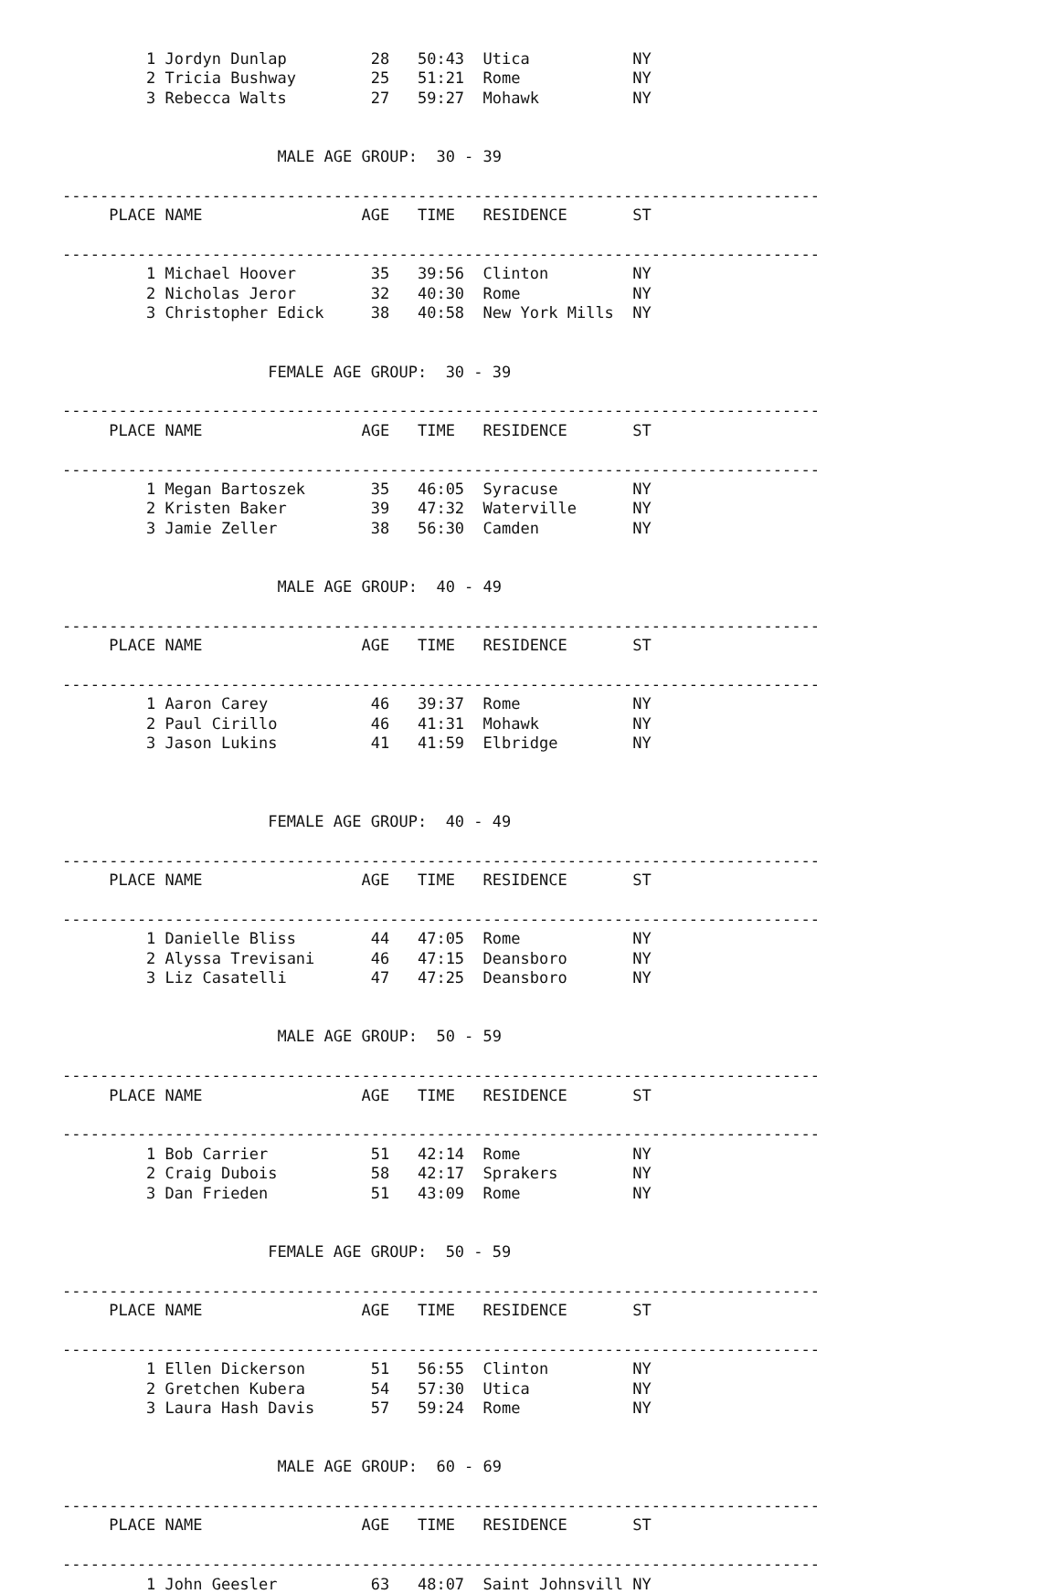1 Jordyn Dunlap         28   50:43  Utica           NY
         2 Tricia Bushway        25   51:21  Rome            NY
         3 Rebecca Walts         27   59:27  Mohawk          NY


                       MALE AGE GROUP:  30 - 39

---------------------------------------------------------------------------------
     PLACE NAME                 AGE   TIME   RESIDENCE       ST

---------------------------------------------------------------------------------
         1 Michael Hoover        35   39:56  Clinton         NY
         2 Nicholas Jeror        32   40:30  Rome            NY
         3 Christopher Edick     38   40:58  New York Mills  NY


                      FEMALE AGE GROUP:  30 - 39

---------------------------------------------------------------------------------
     PLACE NAME                 AGE   TIME   RESIDENCE       ST

---------------------------------------------------------------------------------
         1 Megan Bartoszek       35   46:05  Syracuse        NY
         2 Kristen Baker         39   47:32  Waterville      NY
         3 Jamie Zeller          38   56:30  Camden          NY


                       MALE AGE GROUP:  40 - 49

---------------------------------------------------------------------------------
     PLACE NAME                 AGE   TIME   RESIDENCE       ST

---------------------------------------------------------------------------------
         1 Aaron Carey           46   39:37  Rome            NY
         2 Paul Cirillo          46   41:31  Mohawk          NY
         3 Jason Lukins          41   41:59  Elbridge        NY



                      FEMALE AGE GROUP:  40 - 49

---------------------------------------------------------------------------------
     PLACE NAME                 AGE   TIME   RESIDENCE       ST

---------------------------------------------------------------------------------
         1 Danielle Bliss        44   47:05  Rome            NY
         2 Alyssa Trevisani      46   47:15  Deansboro       NY
         3 Liz Casatelli         47   47:25  Deansboro       NY


                       MALE AGE GROUP:  50 - 59

---------------------------------------------------------------------------------
     PLACE NAME                 AGE   TIME   RESIDENCE       ST

---------------------------------------------------------------------------------
         1 Bob Carrier           51   42:14  Rome            NY
         2 Craig Dubois          58   42:17  Sprakers        NY
         3 Dan Frieden           51   43:09  Rome            NY


                      FEMALE AGE GROUP:  50 - 59

---------------------------------------------------------------------------------
     PLACE NAME                 AGE   TIME   RESIDENCE       ST

---------------------------------------------------------------------------------
         1 Ellen Dickerson       51   56:55  Clinton         NY
         2 Gretchen Kubera       54   57:30  Utica           NY
         3 Laura Hash Davis      57   59:24  Rome            NY


                       MALE AGE GROUP:  60 - 69

---------------------------------------------------------------------------------
     PLACE NAME                 AGE   TIME   RESIDENCE       ST

---------------------------------------------------------------------------------
         1 John Geesler          63   48:07  Saint Johnsvill NY